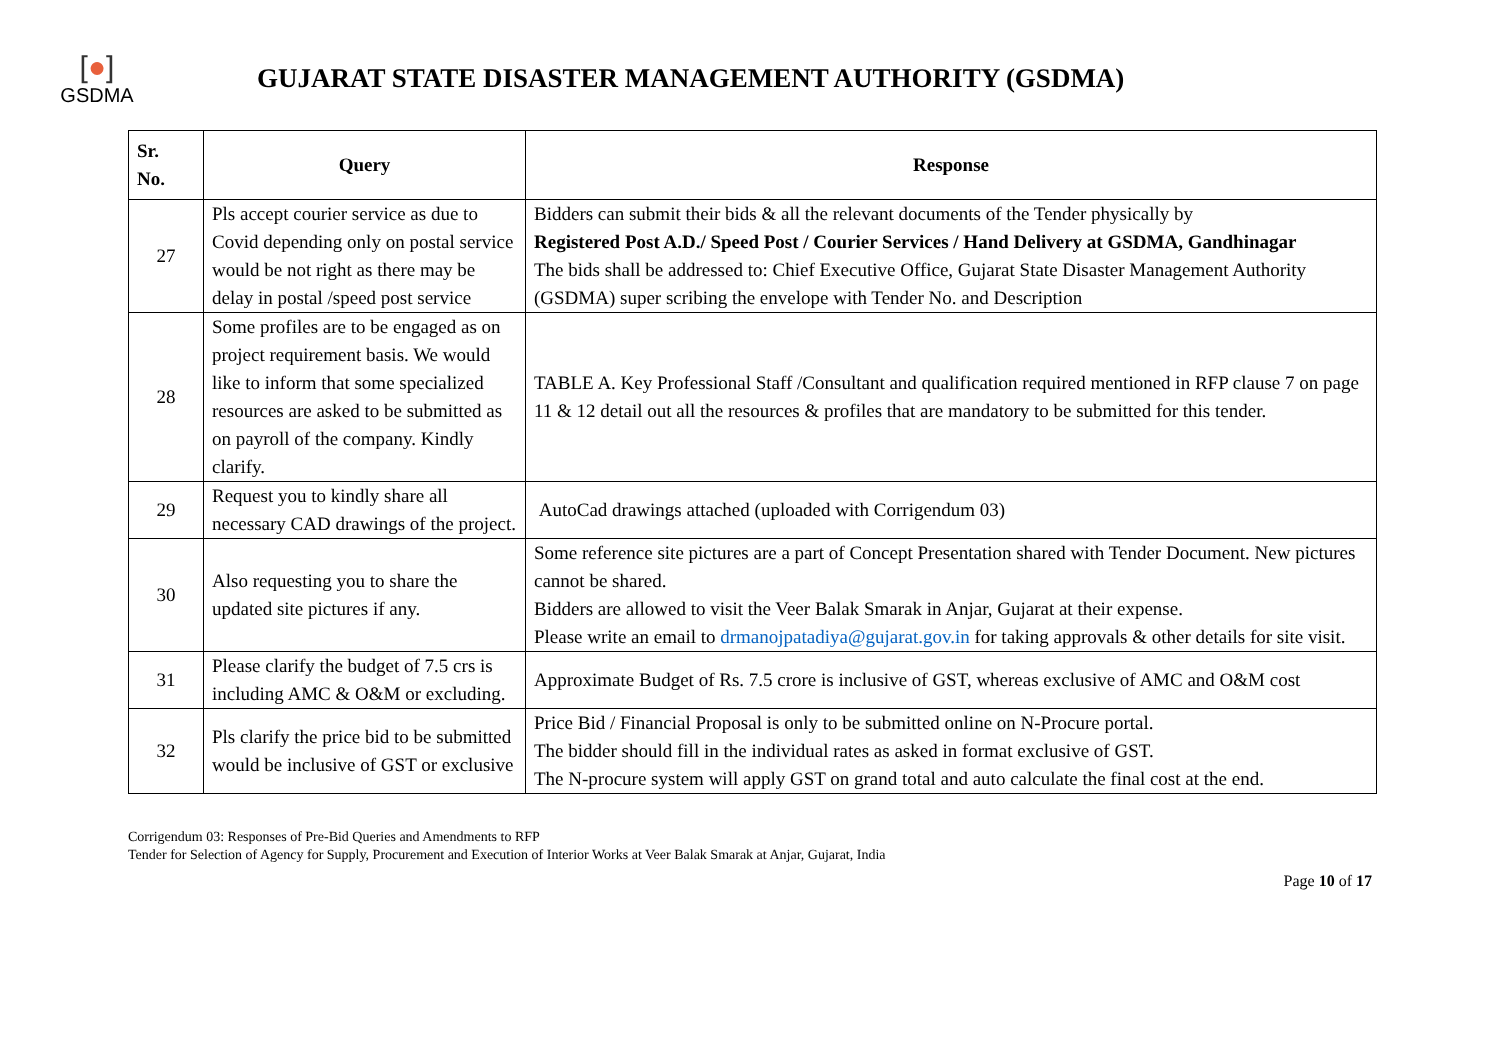[●]
GSDMA
GUJARAT STATE DISASTER MANAGEMENT AUTHORITY (GSDMA)
| Sr. No. | Query | Response |
| --- | --- | --- |
| 27 | Pls accept courier service as due to Covid depending only on postal service would be not right as there may be delay in postal /speed post service | Bidders can submit their bids & all the relevant documents of the Tender physically by Registered Post A.D./ Speed Post / Courier Services / Hand Delivery at GSDMA, Gandhinagar The bids shall be addressed to: Chief Executive Office, Gujarat State Disaster Management Authority (GSDMA) super scribing the envelope with Tender No. and Description |
| 28 | Some profiles are to be engaged as on project requirement basis. We would like to inform that some specialized resources are asked to be submitted as on payroll of the company. Kindly clarify. | TABLE A. Key Professional Staff /Consultant and qualification required mentioned in RFP clause 7 on page 11 & 12 detail out all the resources & profiles that are mandatory to be submitted for this tender. |
| 29 | Request you to kindly share all necessary CAD drawings of the project. | AutoCad drawings attached (uploaded with Corrigendum 03) |
| 30 | Also requesting you to share the updated site pictures if any. | Some reference site pictures are a part of Concept Presentation shared with Tender Document. New pictures cannot be shared. Bidders are allowed to visit the Veer Balak Smarak in Anjar, Gujarat at their expense. Please write an email to drmanojpatadiya@gujarat.gov.in for taking approvals & other details for site visit. |
| 31 | Please clarify the budget of 7.5 crs is including AMC & O&M or excluding. | Approximate Budget of Rs. 7.5 crore is inclusive of GST, whereas exclusive of AMC and O&M cost |
| 32 | Pls clarify the price bid to be submitted would be inclusive of GST or exclusive | Price Bid / Financial Proposal is only to be submitted online on N-Procure portal. The bidder should fill in the individual rates as asked in format exclusive of GST. The N-procure system will apply GST on grand total and auto calculate the final cost at the end. |
Corrigendum 03: Responses of Pre-Bid Queries and Amendments to RFP
Tender for Selection of Agency for Supply, Procurement and Execution of Interior Works at Veer Balak Smarak at Anjar, Gujarat, India
Page 10 of 17